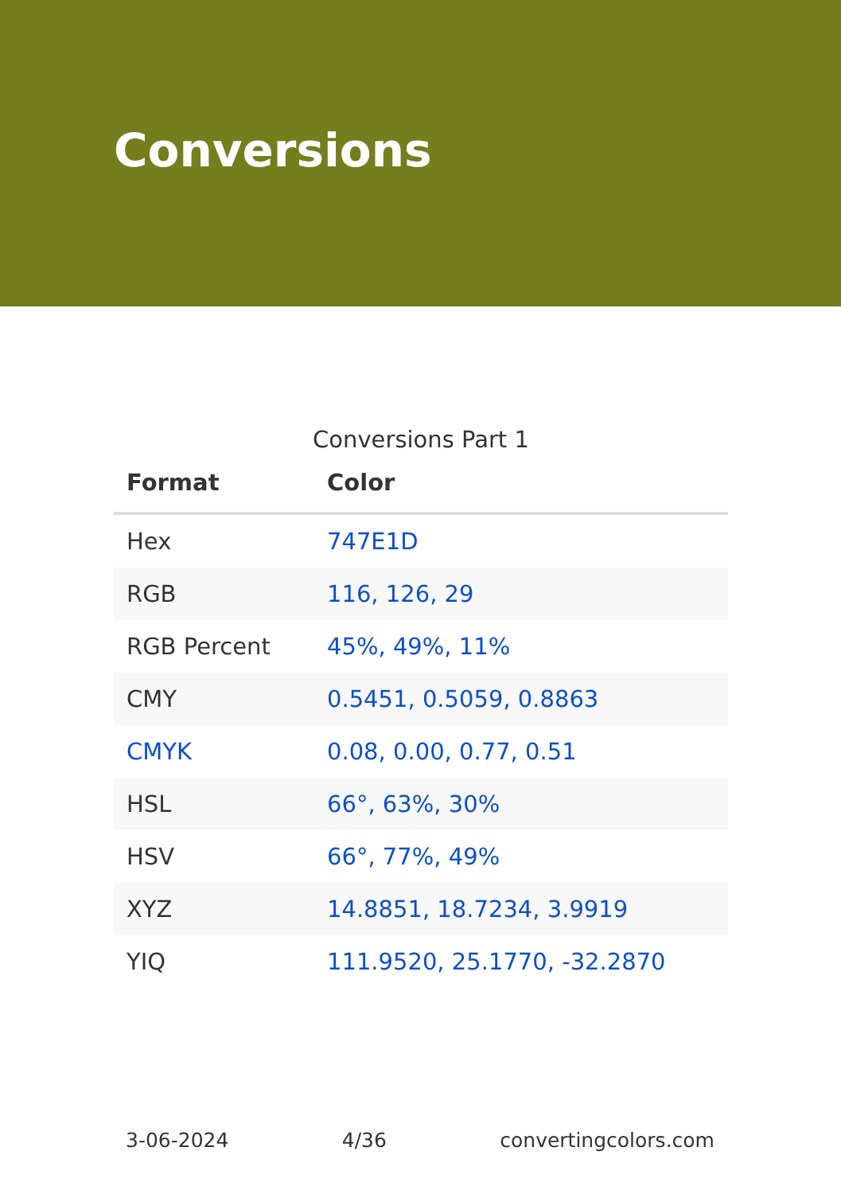Conversions
Conversions Part 1
| Format | Color |
| --- | --- |
| Hex | 747E1D |
| RGB | 116, 126, 29 |
| RGB Percent | 45%, 49%, 11% |
| CMY | 0.5451, 0.5059, 0.8863 |
| CMYK | 0.08, 0.00, 0.77, 0.51 |
| HSL | 66°, 63%, 30% |
| HSV | 66°, 77%, 49% |
| XYZ | 14.8851, 18.7234, 3.9919 |
| YIQ | 111.9520, 25.1770, -32.2870 |
3-06-2024 4/36 convertingcolors.com